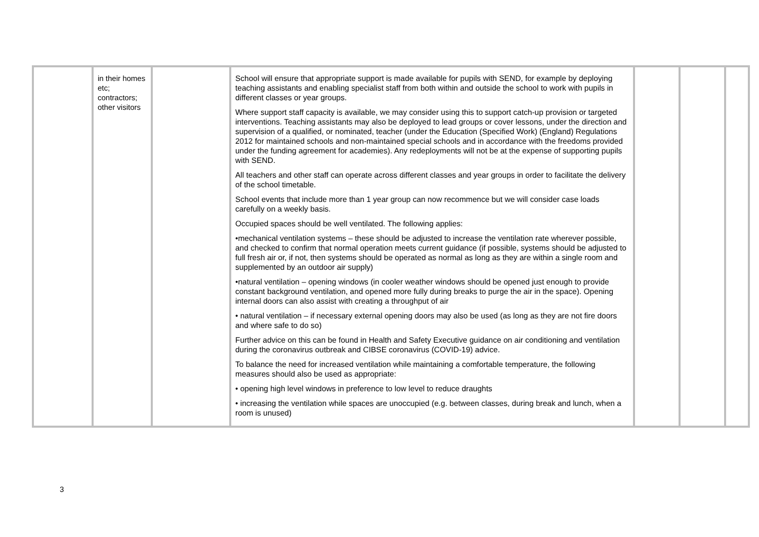| | in their homes etc; contractors; other visitors | | School will ensure that appropriate support is made available for pupils with SEND, for example by deploying teaching assistants and enabling specialist staff from both within and outside the school to work with pupils in different classes or year groups. Where support staff capacity is available, we may consider using this to support catch-up provision or targeted interventions. Teaching assistants may also be deployed to lead groups or cover lessons, under the direction and supervision of a qualified, or nominated, teacher (under the Education (Specified Work) (England) Regulations 2012 for maintained schools and non-maintained special schools and in accordance with the freedoms provided under the funding agreement for academies). Any redeployments will not be at the expense of supporting pupils with SEND. All teachers and other staff can operate across different classes and year groups in order to facilitate the delivery of the school timetable. School events that include more than 1 year group can now recommence but we will consider case loads carefully on a weekly basis. Occupied spaces should be well ventilated. The following applies: •mechanical ventilation systems – these should be adjusted to increase the ventilation rate wherever possible, and checked to confirm that normal operation meets current guidance (if possible, systems should be adjusted to full fresh air or, if not, then systems should be operated as normal as long as they are within a single room and supplemented by an outdoor air supply) •natural ventilation – opening windows (in cooler weather windows should be opened just enough to provide constant background ventilation, and opened more fully during breaks to purge the air in the space). Opening internal doors can also assist with creating a throughput of air • natural ventilation – if necessary external opening doors may also be used (as long as they are not fire doors and where safe to do so) Further advice on this can be found in Health and Safety Executive guidance on air conditioning and ventilation during the coronavirus outbreak and CIBSE coronavirus (COVID-19) advice. To balance the need for increased ventilation while maintaining a comfortable temperature, the following measures should also be used as appropriate: • opening high level windows in preference to low level to reduce draughts • increasing the ventilation while spaces are unoccupied (e.g. between classes, during break and lunch, when a room is unused) | | | |
3